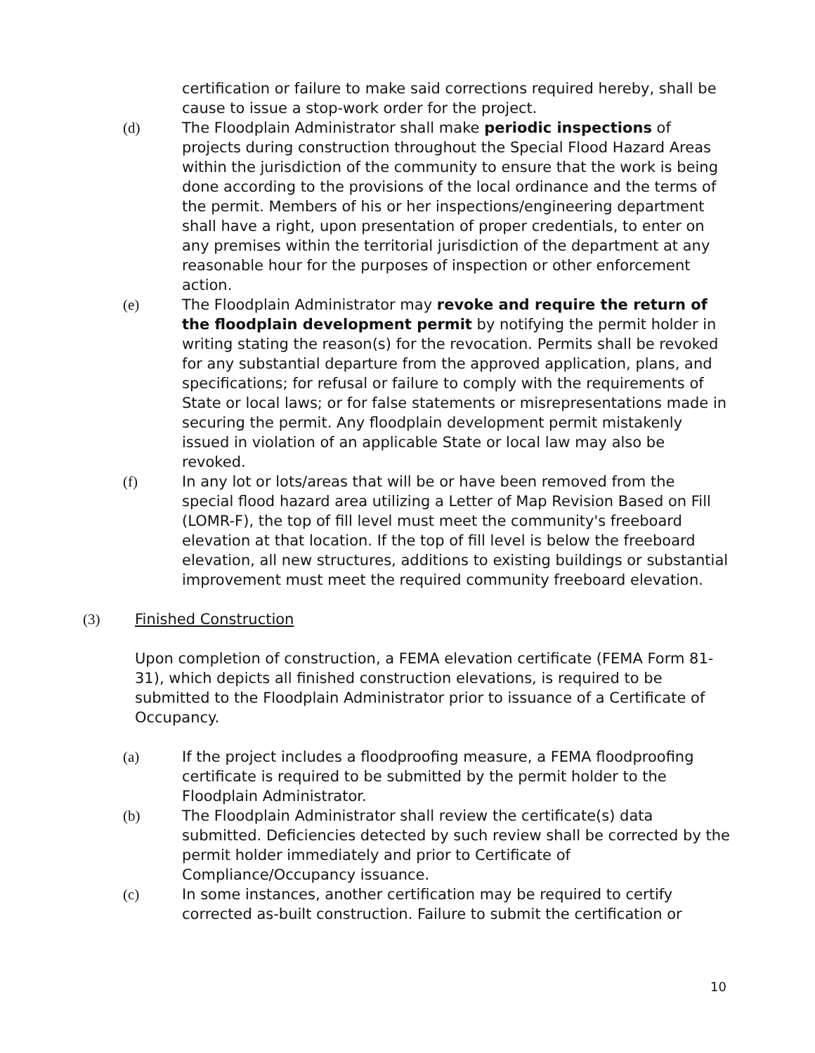certification or failure to make said corrections required hereby, shall be cause to issue a stop-work order for the project.
(d) The Floodplain Administrator shall make periodic inspections of projects during construction throughout the Special Flood Hazard Areas within the jurisdiction of the community to ensure that the work is being done according to the provisions of the local ordinance and the terms of the permit. Members of his or her inspections/engineering department shall have a right, upon presentation of proper credentials, to enter on any premises within the territorial jurisdiction of the department at any reasonable hour for the purposes of inspection or other enforcement action.
(e) The Floodplain Administrator may revoke and require the return of the floodplain development permit by notifying the permit holder in writing stating the reason(s) for the revocation. Permits shall be revoked for any substantial departure from the approved application, plans, and specifications; for refusal or failure to comply with the requirements of State or local laws; or for false statements or misrepresentations made in securing the permit. Any floodplain development permit mistakenly issued in violation of an applicable State or local law may also be revoked.
(f) In any lot or lots/areas that will be or have been removed from the special flood hazard area utilizing a Letter of Map Revision Based on Fill (LOMR-F), the top of fill level must meet the community's freeboard elevation at that location. If the top of fill level is below the freeboard elevation, all new structures, additions to existing buildings or substantial improvement must meet the required community freeboard elevation.
(3) Finished Construction
Upon completion of construction, a FEMA elevation certificate (FEMA Form 81-31), which depicts all finished construction elevations, is required to be submitted to the Floodplain Administrator prior to issuance of a Certificate of Occupancy.
(a) If the project includes a floodproofing measure, a FEMA floodproofing certificate is required to be submitted by the permit holder to the Floodplain Administrator.
(b) The Floodplain Administrator shall review the certificate(s) data submitted. Deficiencies detected by such review shall be corrected by the permit holder immediately and prior to Certificate of Compliance/Occupancy issuance.
(c) In some instances, another certification may be required to certify corrected as-built construction. Failure to submit the certification or
10